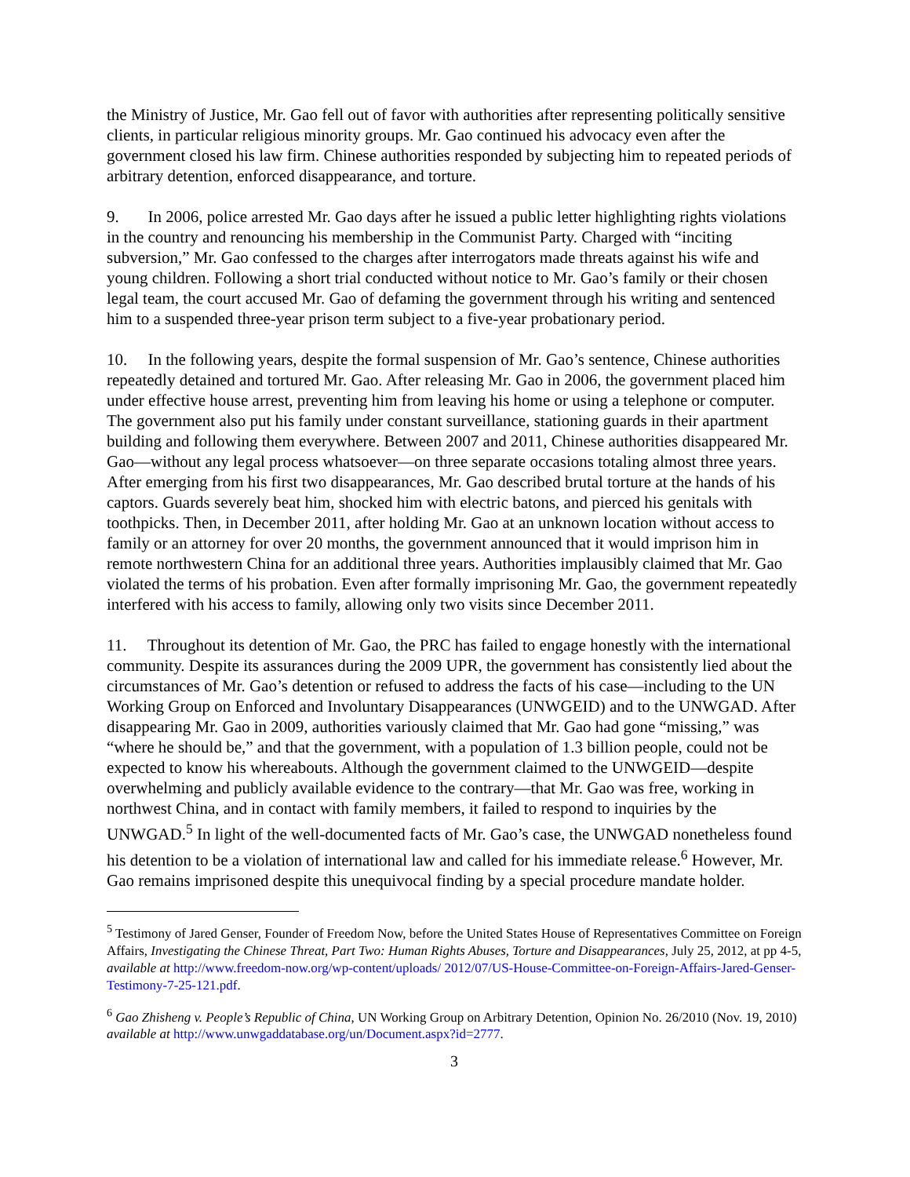the Ministry of Justice, Mr. Gao fell out of favor with authorities after representing politically sensitive clients, in particular religious minority groups. Mr. Gao continued his advocacy even after the government closed his law firm. Chinese authorities responded by subjecting him to repeated periods of arbitrary detention, enforced disappearance, and torture.
9. In 2006, police arrested Mr. Gao days after he issued a public letter highlighting rights violations in the country and renouncing his membership in the Communist Party. Charged with “inciting subversion,” Mr. Gao confessed to the charges after interrogators made threats against his wife and young children. Following a short trial conducted without notice to Mr. Gao’s family or their chosen legal team, the court accused Mr. Gao of defaming the government through his writing and sentenced him to a suspended three-year prison term subject to a five-year probationary period.
10. In the following years, despite the formal suspension of Mr. Gao’s sentence, Chinese authorities repeatedly detained and tortured Mr. Gao. After releasing Mr. Gao in 2006, the government placed him under effective house arrest, preventing him from leaving his home or using a telephone or computer. The government also put his family under constant surveillance, stationing guards in their apartment building and following them everywhere. Between 2007 and 2011, Chinese authorities disappeared Mr. Gao—without any legal process whatsoever—on three separate occasions totaling almost three years. After emerging from his first two disappearances, Mr. Gao described brutal torture at the hands of his captors. Guards severely beat him, shocked him with electric batons, and pierced his genitals with toothpicks. Then, in December 2011, after holding Mr. Gao at an unknown location without access to family or an attorney for over 20 months, the government announced that it would imprison him in remote northwestern China for an additional three years. Authorities implausibly claimed that Mr. Gao violated the terms of his probation. Even after formally imprisoning Mr. Gao, the government repeatedly interfered with his access to family, allowing only two visits since December 2011.
11. Throughout its detention of Mr. Gao, the PRC has failed to engage honestly with the international community. Despite its assurances during the 2009 UPR, the government has consistently lied about the circumstances of Mr. Gao’s detention or refused to address the facts of his case—including to the UN Working Group on Enforced and Involuntary Disappearances (UNWGEID) and to the UNWGAD. After disappearing Mr. Gao in 2009, authorities variously claimed that Mr. Gao had gone “missing,” was “where he should be,” and that the government, with a population of 1.3 billion people, could not be expected to know his whereabouts. Although the government claimed to the UNWGEID—despite overwhelming and publicly available evidence to the contrary—that Mr. Gao was free, working in northwest China, and in contact with family members, it failed to respond to inquiries by the UNWGAD.<sup>5</sup> In light of the well-documented facts of Mr. Gao’s case, the UNWGAD nonetheless found his detention to be a violation of international law and called for his immediate release.<sup>6</sup> However, Mr. Gao remains imprisoned despite this unequivocal finding by a special procedure mandate holder.
<sup>5</sup> Testimony of Jared Genser, Founder of Freedom Now, before the United States House of Representatives Committee on Foreign Affairs, Investigating the Chinese Threat, Part Two: Human Rights Abuses, Torture and Disappearances, July 25, 2012, at pp 4-5, available at http://www.freedom-now.org/wp-content/uploads/ 2012/07/US-House-Committee-on-Foreign-Affairs-Jared-Genser-Testimony-7-25-121.pdf.
<sup>6</sup> Gao Zhisheng v. People’s Republic of China, UN Working Group on Arbitrary Detention, Opinion No. 26/2010 (Nov. 19, 2010) available at http://www.unwgaddatabase.org/un/Document.aspx?id=2777.
3